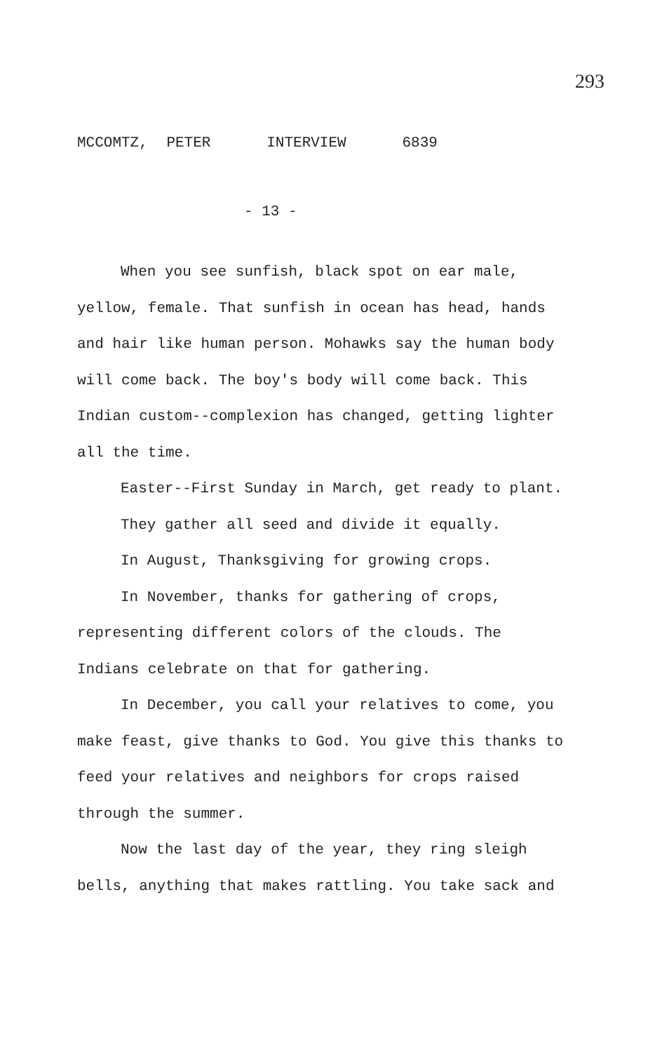293
MCCOMTZ, PETER INTERVIEW 6839
- 13 -
When you see sunfish, black spot on ear male, yellow, female. That sunfish in ocean has head, hands and hair like human person. Mohawks say the human body will come back. The boy's body will come back. This Indian custom--complexion has changed, getting lighter all the time.
Easter--First Sunday in March, get ready to plant.
They gather all seed and divide it equally.
In August, Thanksgiving for growing crops.
In November, thanks for gathering of crops, representing different colors of the clouds. The Indians celebrate on that for gathering.
In December, you call your relatives to come, you make feast, give thanks to God. You give this thanks to feed your relatives and neighbors for crops raised through the summer.
Now the last day of the year, they ring sleigh bells, anything that makes rattling. You take sack and